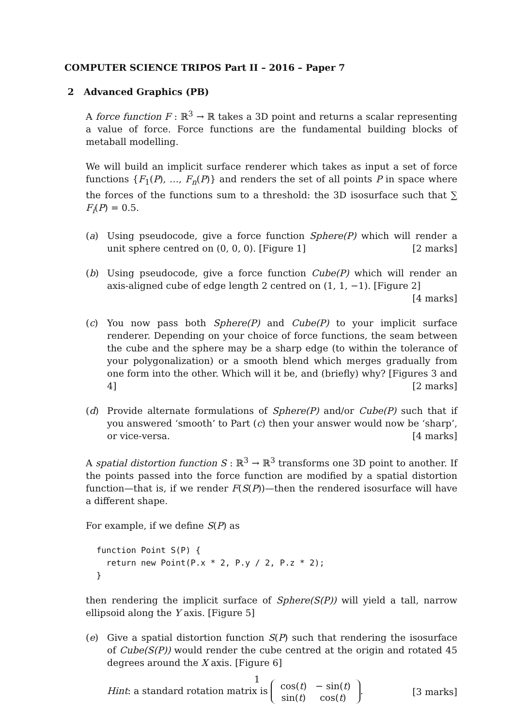COMPUTER SCIENCE TRIPOS Part II – 2016 – Paper 7
2 Advanced Graphics (PB)
A force function F : ℝ<sup>3</sup> → ℝ takes a 3D point and returns a scalar representing a value of force. Force functions are the fundamental building blocks of metaball modelling.
We will build an implicit surface renderer which takes as input a set of force functions {F<sub>1</sub>(P), …, F<sub>n</sub>(P)} and renders the set of all points P in space where the forces of the functions sum to a threshold: the 3D isosurface such that ∑ F<sub>i</sub>(P) = 0.5.
(a) Using pseudocode, give a force function Sphere(P) which will render a unit sphere centred on (0, 0, 0). [Figure 1] [2 marks]
(b) Using pseudocode, give a force function Cube(P) which will render an axis-aligned cube of edge length 2 centred on (1, 1, −1). [Figure 2] [4 marks]
(c) You now pass both Sphere(P) and Cube(P) to your implicit surface renderer. Depending on your choice of force functions, the seam between the cube and the sphere may be a sharp edge (to within the tolerance of your polygonalization) or a smooth blend which merges gradually from one form into the other. Which will it be, and (briefly) why? [Figures 3 and 4] [2 marks]
(d) Provide alternate formulations of Sphere(P) and/or Cube(P) such that if you answered ‘smooth’ to Part (c) then your answer would now be ‘sharp’, or vice-versa. [4 marks]
A spatial distortion function S : ℝ<sup>3</sup> → ℝ<sup>3</sup> transforms one 3D point to another. If the points passed into the force function are modified by a spatial distortion function—that is, if we render F(S(P))—then the rendered isosurface will have a different shape.
For example, if we define S(P) as
function Point S(P) {
  return new Point(P.x * 2, P.y / 2, P.z * 2);
}
then rendering the implicit surface of Sphere(S(P)) will yield a tall, narrow ellipsoid along the Y axis. [Figure 5]
(e) Give a spatial distortion function S(P) such that rendering the isosurface of Cube(S(P)) would render the cube centred at the origin and rotated 45 degrees around the X axis. [Figure 6]
Hint: a standard rotation matrix is
| cos( t ) | − sin( t ) |
| sin( t ) | cos( t ) |
. [3 marks]
1